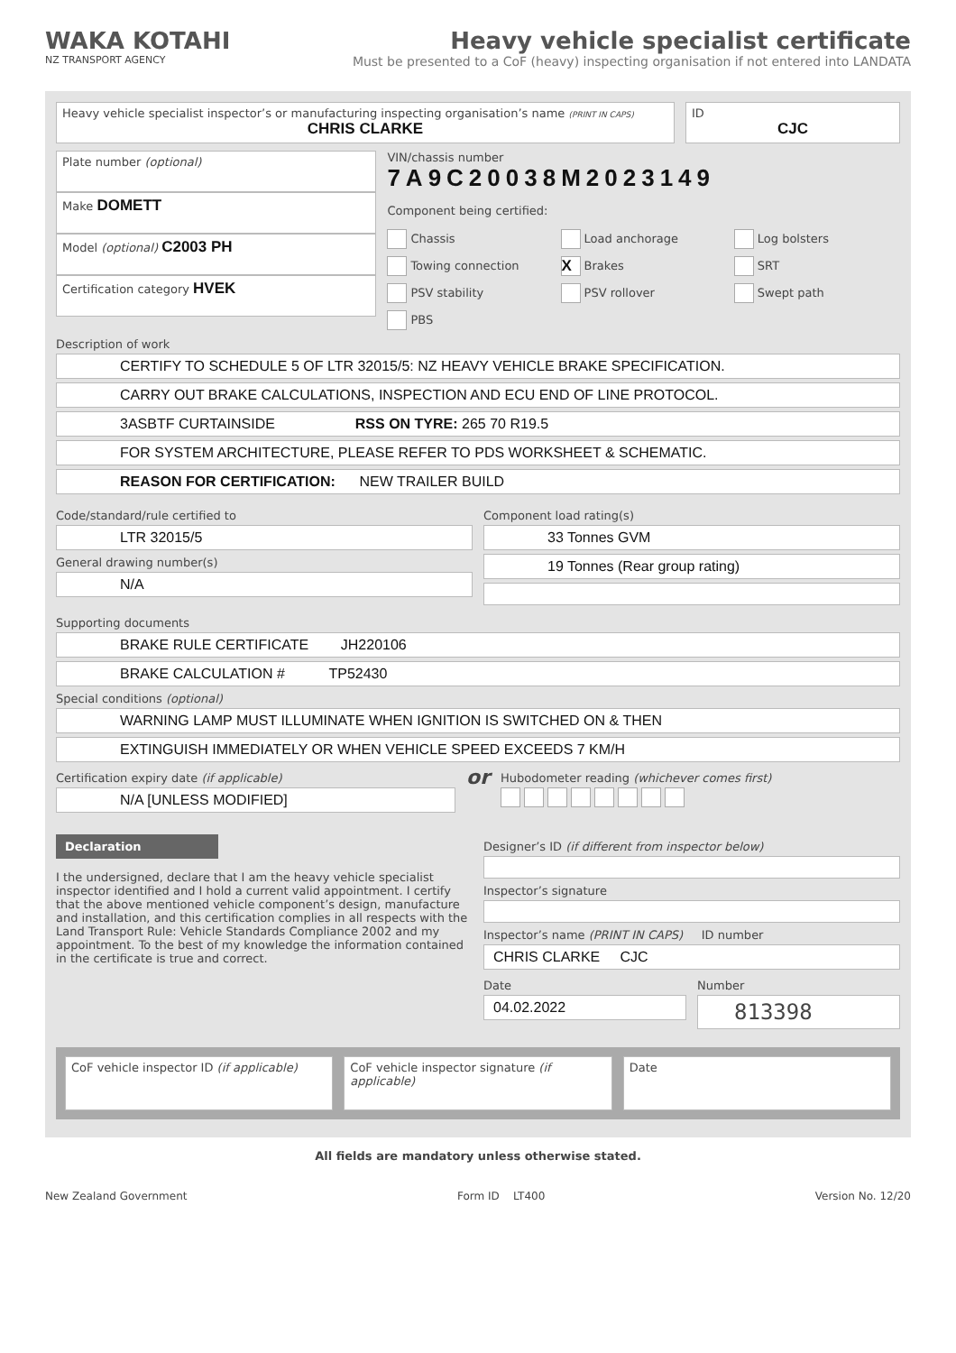WAKA KOTAHI
NZ TRANSPORT AGENCY
Heavy vehicle specialist certificate
Must be presented to a CoF (heavy) inspecting organisation if not entered into LANDATA
Heavy vehicle specialist inspector’s or manufacturing inspecting organisation’s name (PRINT IN CAPS)
CHRIS CLARKE
ID
CJC
Plate number (optional)
Make DOMETT
Model (optional) C2003 PH
Certification category HVEK
VIN/chassis number
7A9C20038M2023149
Component being certified:
Chassis Load anchorage Log bolsters Towing connection X Brakes SRT PSV stability PSV rollover Swept path PBS
Description of work
CERTIFY TO SCHEDULE 5 OF LTR 32015/5: NZ HEAVY VEHICLE BRAKE SPECIFICATION.
CARRY OUT BRAKE CALCULATIONS, INSPECTION AND ECU END OF LINE PROTOCOL.
3ASBTF CURTAINSIDE RSS ON TYRE: 265 70 R19.5
FOR SYSTEM ARCHITECTURE, PLEASE REFER TO PDS WORKSHEET & SCHEMATIC.
REASON FOR CERTIFICATION: NEW TRAILER BUILD
Code/standard/rule certified to
LTR 32015/5
General drawing number(s)
N/A
Component load rating(s)
33 Tonnes GVM
19 Tonnes (Rear group rating)
Supporting documents
BRAKE RULE CERTIFICATE JH220106
BRAKE CALCULATION # TP52430
Special conditions (optional)
WARNING LAMP MUST ILLUMINATE WHEN IGNITION IS SWITCHED ON & THEN
EXTINGUISH IMMEDIATELY OR WHEN VEHICLE SPEED EXCEEDS 7 KM/H
Certification expiry date (if applicable)
N/A [UNLESS MODIFIED]
or
Hubodometer reading (whichever comes first)
Declaration
I the undersigned, declare that I am the heavy vehicle specialist inspector identified and I hold a current valid appointment. I certify that the above mentioned vehicle component’s design, manufacture and installation, and this certification complies in all respects with the Land Transport Rule: Vehicle Standards Compliance 2002 and my appointment. To the best of my knowledge the information contained in the certificate is true and correct.
Designer’s ID (if different from inspector below)
Inspector’s signature
Inspector’s name (PRINT IN CAPS) ID number
CHRIS CLARKE CJC
Date
04.02.2022
Number
813398
CoF vehicle inspector ID (if applicable)
CoF vehicle inspector signature (if applicable)
Date
All fields are mandatory unless otherwise stated.
New Zealand Government Form ID LT400 Version No. 12/20